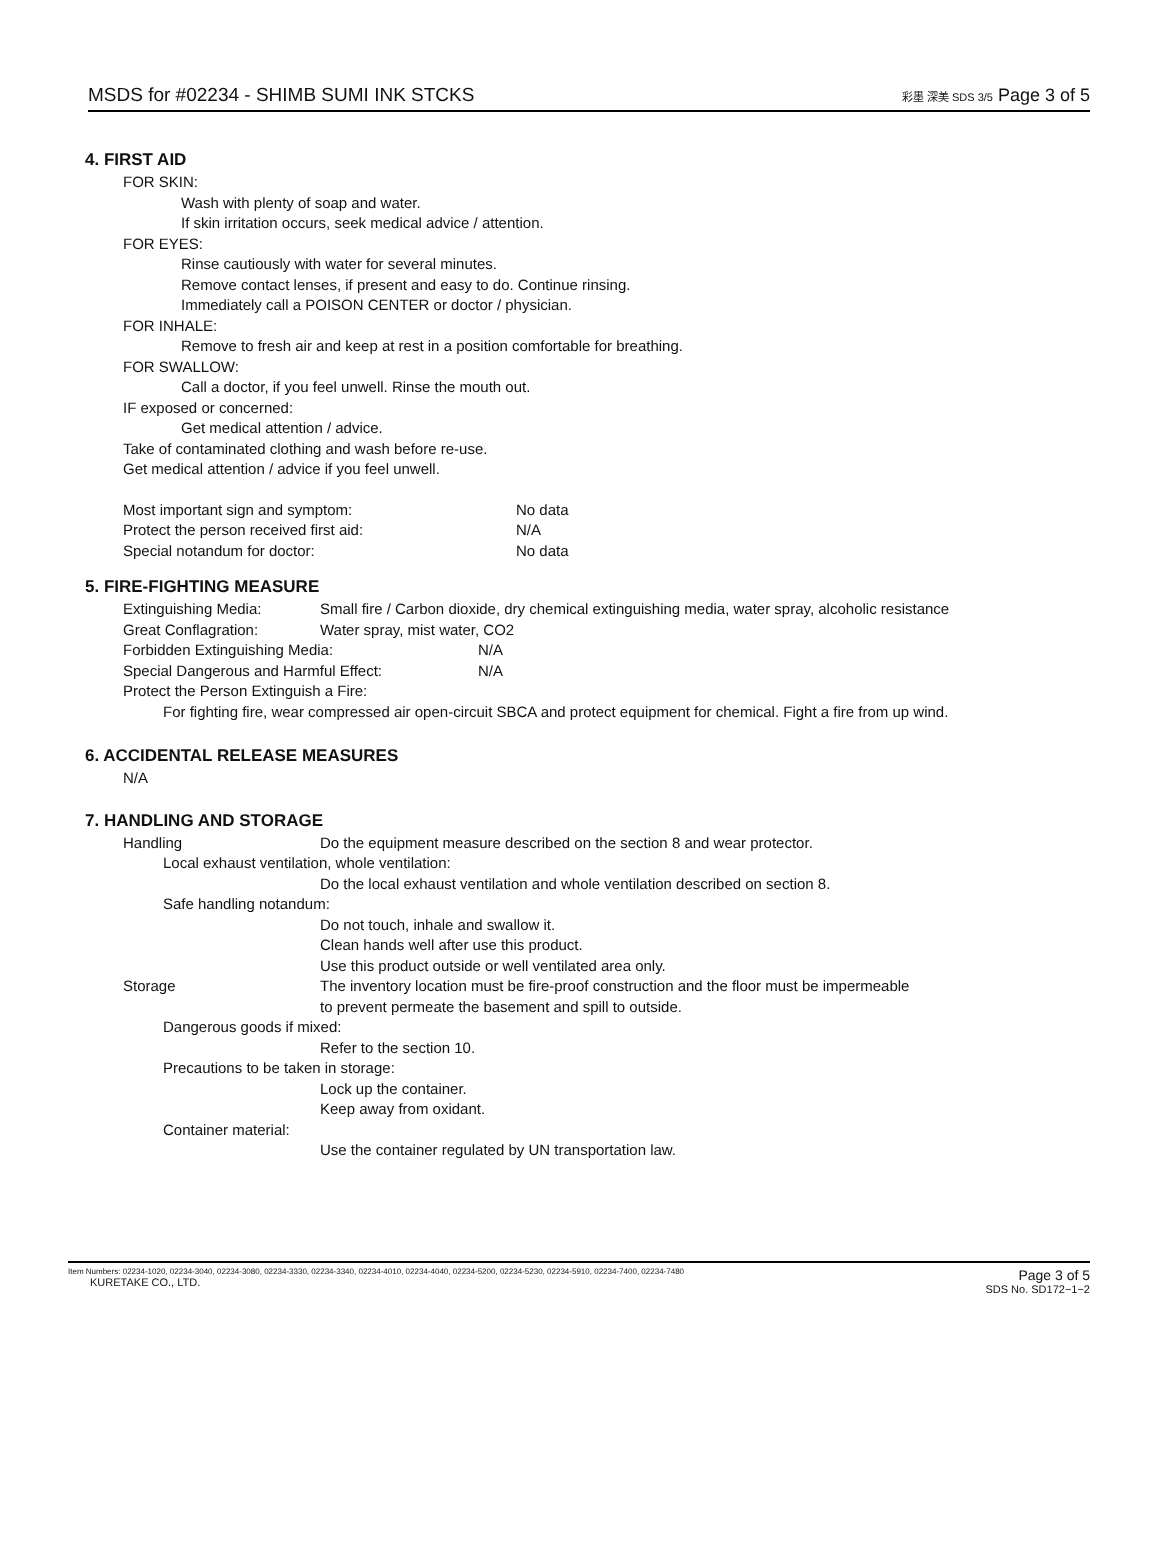MSDS for #02234 - SHIMB SUMI INK STCKS 彩墨 深美 SDS 3/5 Page 3 of 5
4. FIRST AID
FOR SKIN:
Wash with plenty of soap and water.
If skin irritation occurs, seek medical advice / attention.
FOR EYES:
Rinse cautiously with water for several minutes.
Remove contact lenses, if present and easy to do. Continue rinsing.
Immediately call a POISON CENTER or doctor / physician.
FOR INHALE:
Remove to fresh air and keep at rest in a position comfortable for breathing.
FOR SWALLOW:
Call a doctor, if you feel unwell. Rinse the mouth out.
IF exposed or concerned:
Get medical attention / advice.
Take of contaminated clothing and wash before re-use.
Get medical attention / advice if you feel unwell.
Most important sign and symptom: No data
Protect the person received first aid: N/A
Special notandum for doctor: No data
5. FIRE-FIGHTING MEASURE
Extinguishing Media: Small fire / Carbon dioxide, dry chemical extinguishing media, water spray, alcoholic resistance
Great Conflagration: Water spray, mist water, CO2
Forbidden Extinguishing Media: N/A
Special Dangerous and Harmful Effect: N/A
Protect the Person Extinguish a Fire:
For fighting fire, wear compressed air open-circuit SBCA and protect equipment for chemical. Fight a fire from up wind.
6. ACCIDENTAL RELEASE MEASURES
N/A
7. HANDLING AND STORAGE
Handling Do the equipment measure described on the section 8 and wear protector.
Local exhaust ventilation, whole ventilation:
Do the local exhaust ventilation and whole ventilation described on section 8.
Safe handling notandum:
Do not touch, inhale and swallow it.
Clean hands well after use this product.
Use this product outside or well ventilated area only.
Storage The inventory location must be fire-proof construction and the floor must be impermeable
to prevent permeate the basement and spill to outside.
Dangerous goods if mixed:
Refer to the section 10.
Precautions to be taken in storage:
Lock up the container.
Keep away from oxidant.
Container material:
Use the container regulated by UN transportation law.
Item Numbers: 02234-1020, 02234-3040, 02234-3080, 02234-3330, 02234-3340, 02234-4010, 02234-4040, 02234-5200, 02234-5230, 02234-5910, 02234-7400, 02234-7480
KURETAKE CO., LTD.
Page 3 of 5
SDS No. SD172−1−2